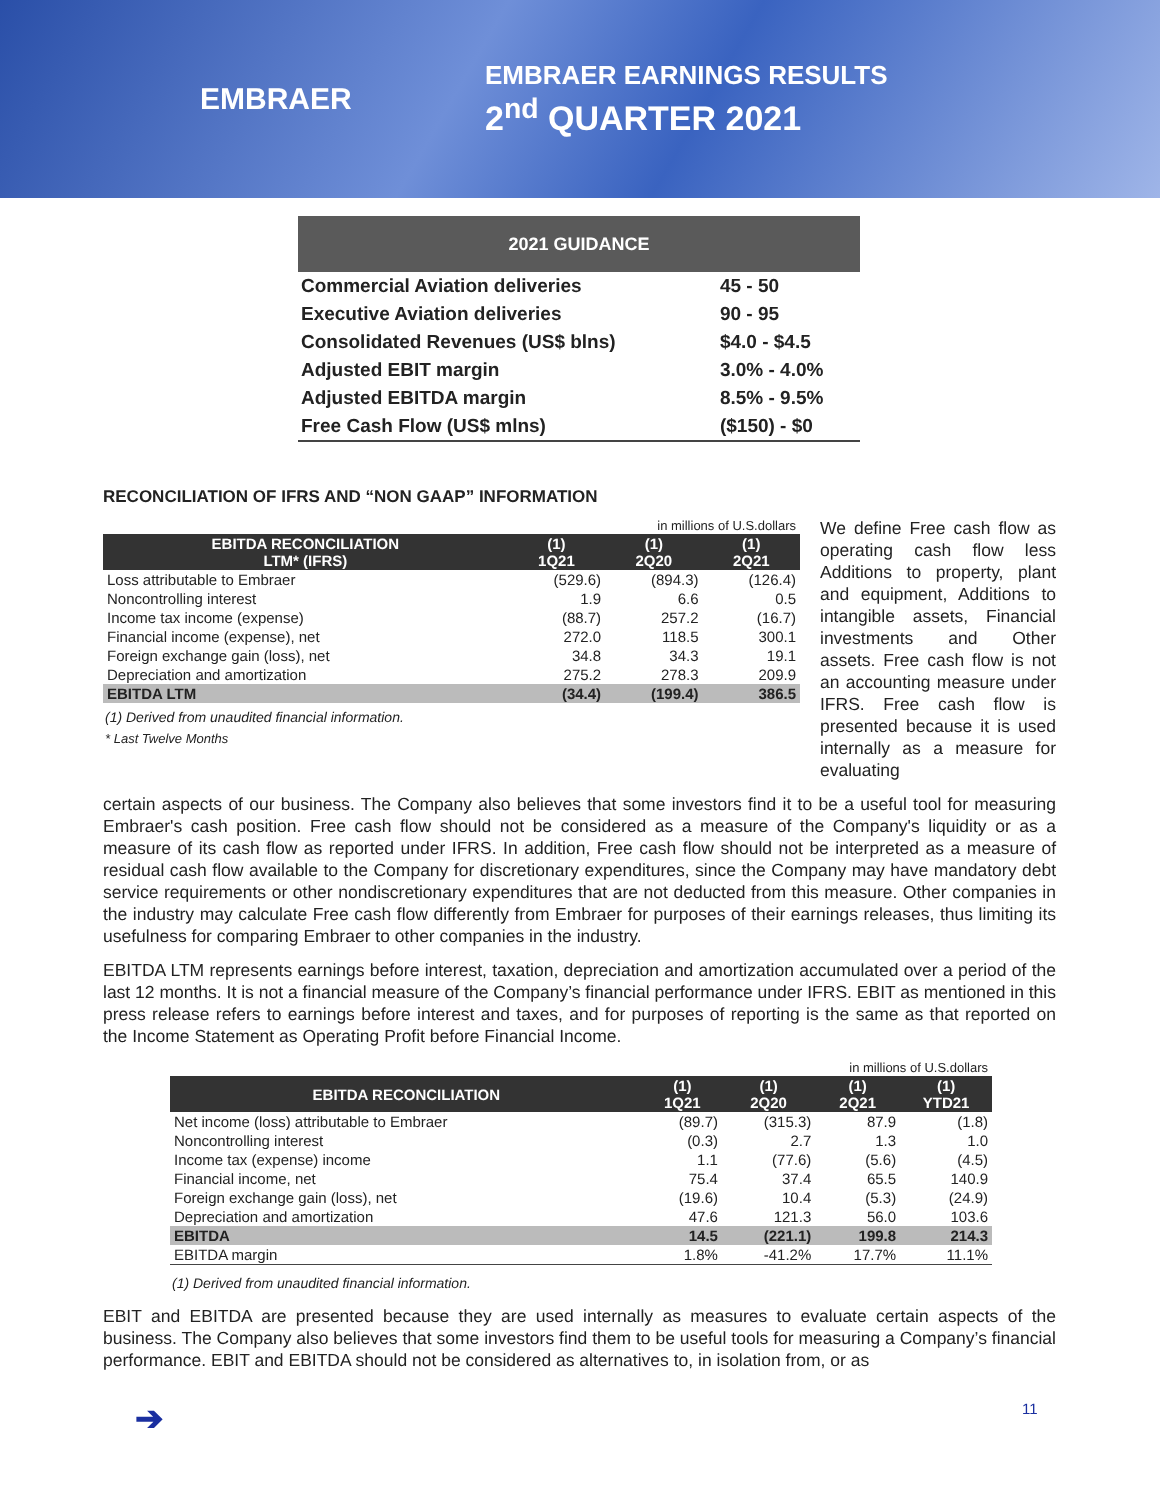EMBRAER
EMBRAER EARNINGS RESULTS
2<sup>nd</sup> QUARTER 2021
| 2021 GUIDANCE | |
| --- | --- |
| Commercial Aviation deliveries | 45 - 50 |
| Executive Aviation deliveries | 90 - 95 |
| Consolidated Revenues (US$ blns) | $4.0 - $4.5 |
| Adjusted EBIT margin | 3.0% - 4.0% |
| Adjusted EBITDA margin | 8.5% - 9.5% |
| Free Cash Flow (US$ mlns) | ($150) - $0 |
RECONCILIATION OF IFRS AND “NON GAAP” INFORMATION
We define Free cash flow as operating cash flow less Additions to property, plant and equipment, Additions to intangible assets, Financial investments and Other assets. Free cash flow is not an accounting measure under IFRS. Free cash flow is presented because it is used internally as a measure for evaluating
| in millions of U.S.dollars | | | |
| EBITDA RECONCILIATION LTM* (IFRS) | (1) 1Q21 | (1) 2Q20 | (1) 2Q21 |
| Loss attributable to Embraer | (529.6) | (894.3) | (126.4) |
| Noncontrolling interest | 1.9 | 6.6 | 0.5 |
| Income tax income (expense) | (88.7) | 257.2 | (16.7) |
| Financial income (expense), net | 272.0 | 118.5 | 300.1 |
| Foreign exchange gain (loss), net | 34.8 | 34.3 | 19.1 |
| Depreciation and amortization | 275.2 | 278.3 | 209.9 |
| EBITDA LTM | (34.4) | (199.4) | 386.5 |
(1) Derived from unaudited financial information.
* Last Twelve Months
certain aspects of our business. The Company also believes that some investors find it to be a useful tool for measuring Embraer's cash position. Free cash flow should not be considered as a measure of the Company's liquidity or as a measure of its cash flow as reported under IFRS. In addition, Free cash flow should not be interpreted as a measure of residual cash flow available to the Company for discretionary expenditures, since the Company may have mandatory debt service requirements or other nondiscretionary expenditures that are not deducted from this measure. Other companies in the industry may calculate Free cash flow differently from Embraer for purposes of their earnings releases, thus limiting its usefulness for comparing Embraer to other companies in the industry.
EBITDA LTM represents earnings before interest, taxation, depreciation and amortization accumulated over a period of the last 12 months. It is not a financial measure of the Company’s financial performance under IFRS. EBIT as mentioned in this press release refers to earnings before interest and taxes, and for purposes of reporting is the same as that reported on the Income Statement as Operating Profit before Financial Income.
| in millions of U.S.dollars | | | | |
| EBITDA RECONCILIATION | (1) 1Q21 | (1) 2Q20 | (1) 2Q21 | (1) YTD21 |
| Net income (loss) attributable to Embraer | (89.7) | (315.3) | 87.9 | (1.8) |
| Noncontrolling interest | (0.3) | 2.7 | 1.3 | 1.0 |
| Income tax (expense) income | 1.1 | (77.6) | (5.6) | (4.5) |
| Financial income, net | 75.4 | 37.4 | 65.5 | 140.9 |
| Foreign exchange gain (loss), net | (19.6) | 10.4 | (5.3) | (24.9) |
| Depreciation and amortization | 47.6 | 121.3 | 56.0 | 103.6 |
| EBITDA | 14.5 | (221.1) | 199.8 | 214.3 |
| EBITDA margin | 1.8% | -41.2% | 17.7% | 11.1% |
(1) Derived from unaudited financial information.
EBIT and EBITDA are presented because they are used internally as measures to evaluate certain aspects of the business. The Company also believes that some investors find them to be useful tools for measuring a Company’s financial performance. EBIT and EBITDA should not be considered as alternatives to, in isolation from, or as
➔ 11